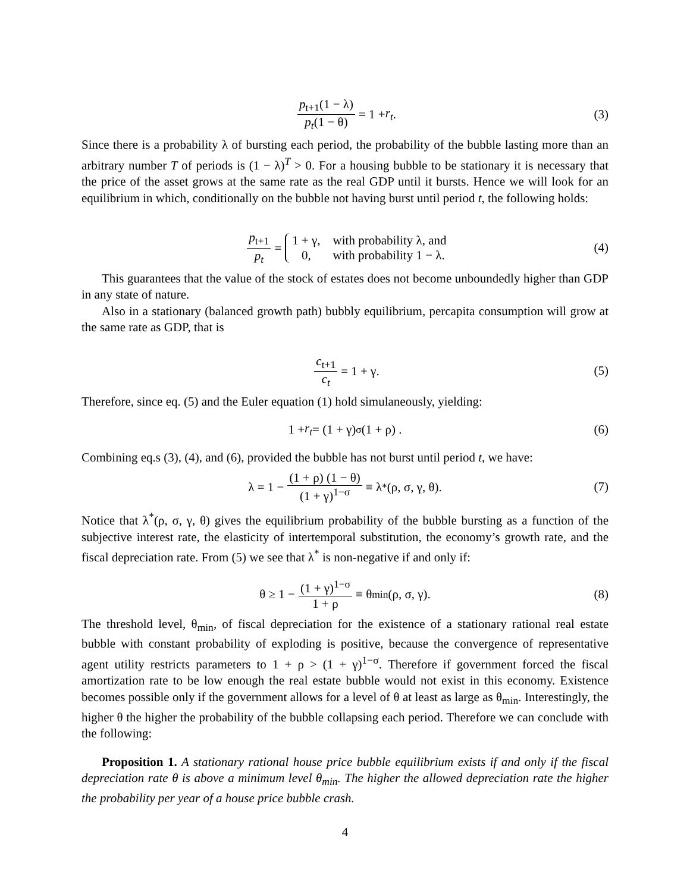p<sub>t+1</sub>(1 − λ) p<sub>t</sub>(1 − θ) = 1 + r<sub>t</sub>. (3)
Since there is a probability λ of bursting each period, the probability of the bubble lasting more than an arbitrary number T of periods is (1 − λ)<sup>T</sup> > 0. For a housing bubble to be stationary it is necessary that the price of the asset grows at the same rate as the real GDP until it bursts. Hence we will look for an equilibrium in which, conditionally on the bubble not having burst until period t, the following holds:
p<sub>t+1</sub> p<sub>t</sub> = 1 + γ, with probability λ, and
0, with probability 1 − λ. (4)
This guarantees that the value of the stock of estates does not become unboundedly higher than GDP in any state of nature.
Also in a stationary (balanced growth path) bubbly equilibrium, percapita consumption will grow at the same rate as GDP, that is
c<sub>t+1</sub> c<sub>t</sub> = 1 + γ. (5)
Therefore, since eq. (5) and the Euler equation (1) hold simulaneously, yielding:
1 + r<sub>t</sub> = (1 + γ)<sup>σ</sup> (1 + ρ) . (6)
Combining eq.s (3), (4), and (6), provided the bubble has not burst until period t, we have:
λ = 1 − (1 + ρ) (1 − θ) (1 + γ)<sup>1−σ</sup> ≡ λ<sup>*</sup>(ρ, σ, γ, θ). (7)
Notice that λ<sup>*</sup>(ρ, σ, γ, θ) gives the equilibrium probability of the bubble bursting as a function of the subjective interest rate, the elasticity of intertemporal substitution, the economy’s growth rate, and the fiscal depreciation rate. From (5) we see that λ<sup>*</sup> is non-negative if and only if:
θ ≥ 1 − (1 + γ)<sup>1−σ</sup> 1 + ρ ≡ θ<sub>min</sub>(ρ, σ, γ). (8)
The threshold level, θ<sub>min</sub>, of fiscal depreciation for the existence of a stationary rational real estate bubble with constant probability of exploding is positive, because the convergence of representative agent utility restricts parameters to 1 + ρ > (1 + γ)<sup>1−σ</sup>. Therefore if government forced the fiscal amortization rate to be low enough the real estate bubble would not exist in this economy. Existence becomes possible only if the government allows for a level of θ at least as large as θ<sub>min</sub>. Interestingly, the higher θ the higher the probability of the bubble collapsing each period. Therefore we can conclude with the following:
Proposition 1. A stationary rational house price bubble equilibrium exists if and only if the fiscal depreciation rate θ is above a minimum level θ<sub>min</sub>. The higher the allowed depreciation rate the higher the probability per year of a house price bubble crash.
4